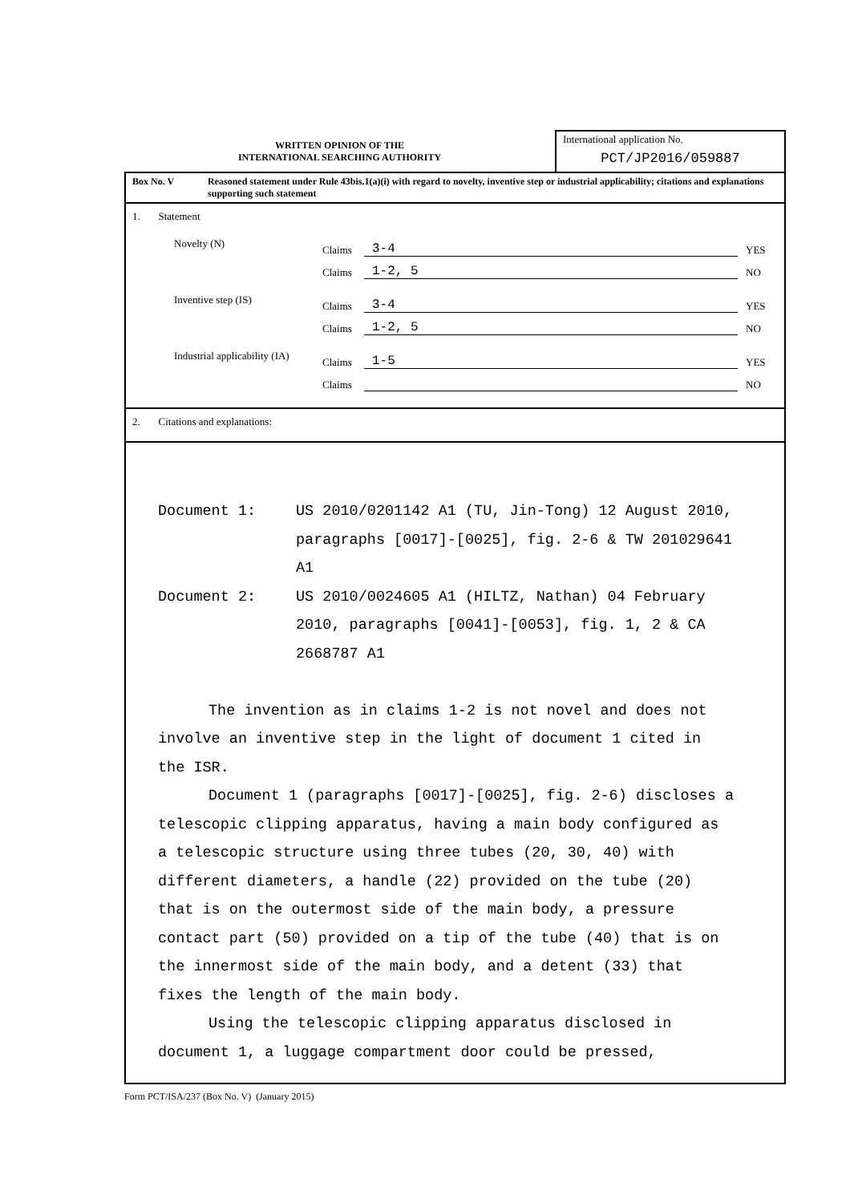WRITTEN OPINION OF THE
INTERNATIONAL SEARCHING AUTHORITY
International application No.
PCT/JP2016/059887
Box No. V Reasoned statement under Rule 43bis.1(a)(i) with regard to novelty, inventive step or industrial applicability; citations and explanations supporting such statement
1. Statement
Novelty (N)
Claims
3-4
YES
Claims
1-2, 5
NO
Inventive step (IS)
Claims
3-4
YES
Claims
1-2, 5
NO
Industrial applicability (IA)
Claims
1-5
YES
Claims
NO
2. Citations and explanations:
Document 1: US 2010/0201142 A1 (TU, Jin-Tong) 12 August 2010, paragraphs [0017]-[0025], fig. 2-6 & TW 201029641 A1
Document 2: US 2010/0024605 A1 (HILTZ, Nathan) 04 February 2010, paragraphs [0041]-[0053], fig. 1, 2 & CA 2668787 A1
The invention as in claims 1-2 is not novel and does not involve an inventive step in the light of document 1 cited in the ISR.
Document 1 (paragraphs [0017]-[0025], fig. 2-6) discloses a telescopic clipping apparatus, having a main body configured as a telescopic structure using three tubes (20, 30, 40) with different diameters, a handle (22) provided on the tube (20) that is on the outermost side of the main body, a pressure contact part (50) provided on a tip of the tube (40) that is on the innermost side of the main body, and a detent (33) that fixes the length of the main body.
Using the telescopic clipping apparatus disclosed in document 1, a luggage compartment door could be pressed,
Form PCT/ISA/237 (Box No. V) (January 2015)